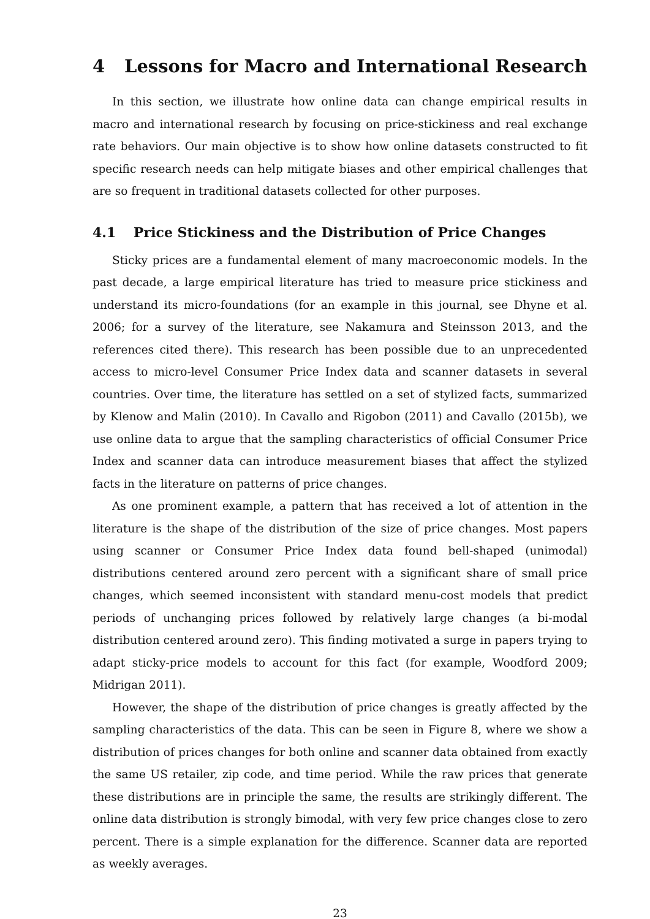4 Lessons for Macro and International Research
In this section, we illustrate how online data can change empirical results in macro and international research by focusing on price-stickiness and real exchange rate behaviors. Our main objective is to show how online datasets constructed to fit specific research needs can help mitigate biases and other empirical challenges that are so frequent in traditional datasets collected for other purposes.
4.1 Price Stickiness and the Distribution of Price Changes
Sticky prices are a fundamental element of many macroeconomic models. In the past decade, a large empirical literature has tried to measure price stickiness and understand its micro-foundations (for an example in this journal, see Dhyne et al. 2006; for a survey of the literature, see Nakamura and Steinsson 2013, and the references cited there). This research has been possible due to an unprecedented access to micro-level Consumer Price Index data and scanner datasets in several countries. Over time, the literature has settled on a set of stylized facts, summarized by Klenow and Malin (2010). In Cavallo and Rigobon (2011) and Cavallo (2015b), we use online data to argue that the sampling characteristics of official Consumer Price Index and scanner data can introduce measurement biases that affect the stylized facts in the literature on patterns of price changes.
As one prominent example, a pattern that has received a lot of attention in the literature is the shape of the distribution of the size of price changes. Most papers using scanner or Consumer Price Index data found bell-shaped (unimodal) distributions centered around zero percent with a significant share of small price changes, which seemed inconsistent with standard menu-cost models that predict periods of unchanging prices followed by relatively large changes (a bi-modal distribution centered around zero). This finding motivated a surge in papers trying to adapt sticky-price models to account for this fact (for example, Woodford 2009; Midrigan 2011).
However, the shape of the distribution of price changes is greatly affected by the sampling characteristics of the data. This can be seen in Figure 8, where we show a distribution of prices changes for both online and scanner data obtained from exactly the same US retailer, zip code, and time period. While the raw prices that generate these distributions are in principle the same, the results are strikingly different. The online data distribution is strongly bimodal, with very few price changes close to zero percent. There is a simple explanation for the difference. Scanner data are reported as weekly averages.
23